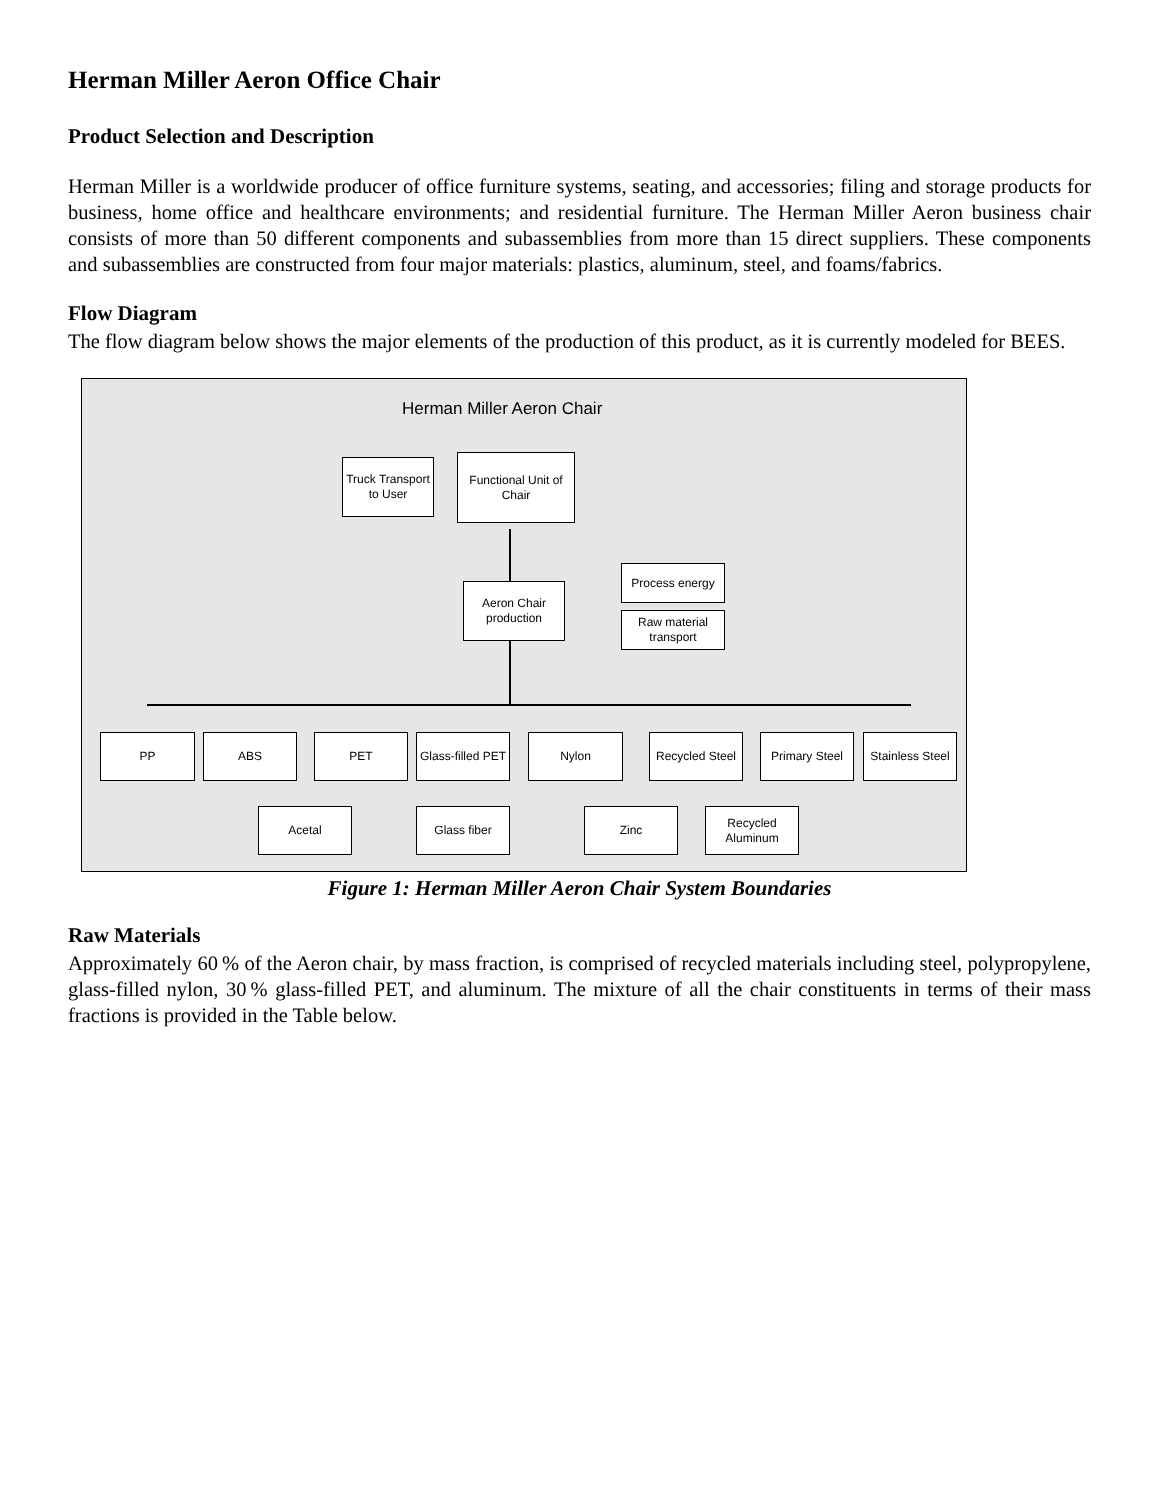Herman Miller Aeron Office Chair
Product Selection and Description
Herman Miller is a worldwide producer of office furniture systems, seating, and accessories; filing and storage products for business, home office and healthcare environments; and residential furniture. The Herman Miller Aeron business chair consists of more than 50 different components and subassemblies from more than 15 direct suppliers. These components and subassemblies are constructed from four major materials: plastics, aluminum, steel, and foams/fabrics.
Flow Diagram
The flow diagram below shows the major elements of the production of this product, as it is currently modeled for BEES.
Herman Miller Aeron Chair
Truck Transport to User
Functional Unit of Chair
Process energy
Aeron Chair production
Raw material transport
PP ABS PET
Glass-filled PET
Nylon
Recycled Steel
Primary Steel
Stainless Steel
Acetal Glass fiber Zinc
Recycled Aluminum
Figure 1: Herman Miller Aeron Chair System Boundaries
Raw Materials
Approximately 60 % of the Aeron chair, by mass fraction, is comprised of recycled materials including steel, polypropylene, glass-filled nylon, 30 % glass-filled PET, and aluminum. The mixture of all the chair constituents in terms of their mass fractions is provided in the Table below.